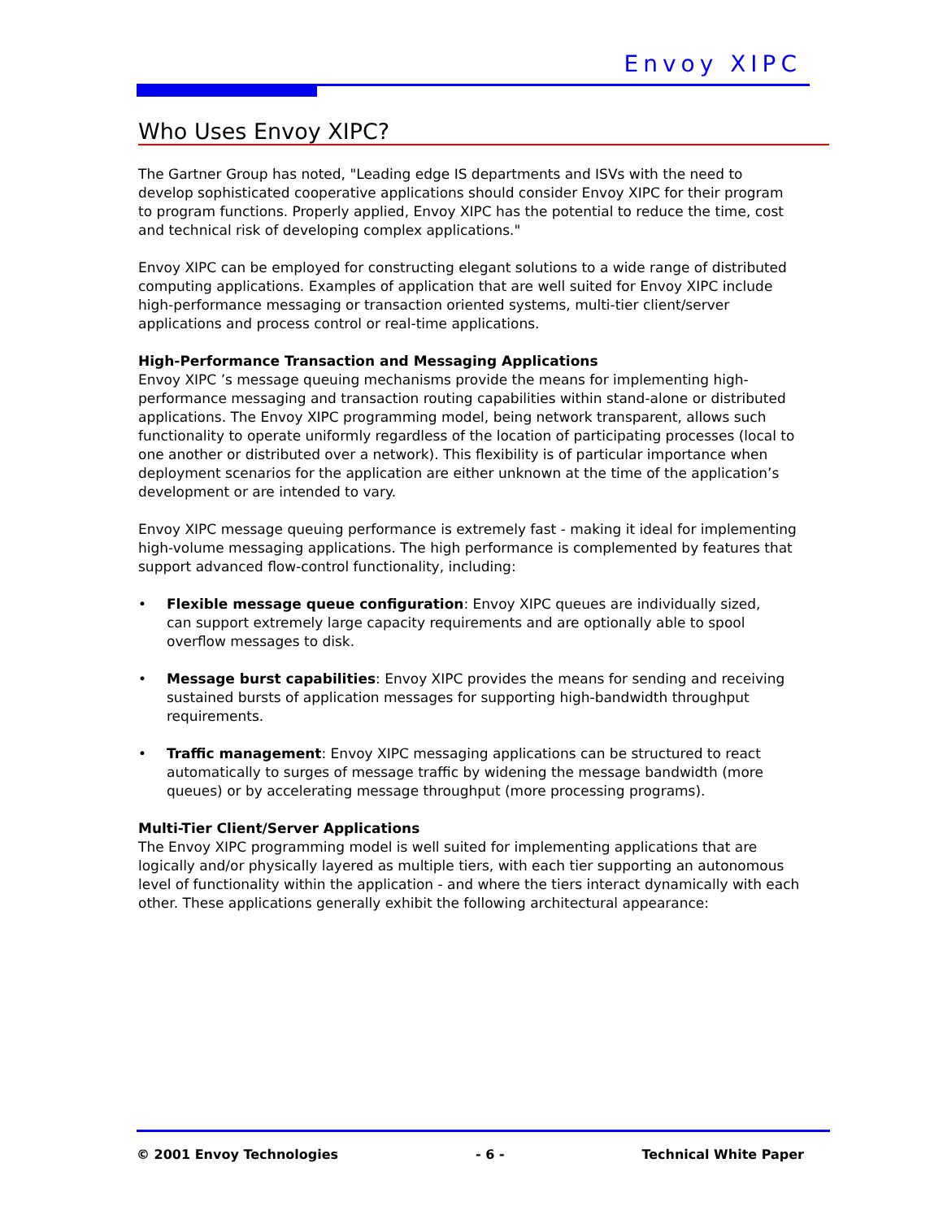Envoy XIPC
Who Uses Envoy XIPC?
The Gartner Group has noted, "Leading edge IS departments and ISVs with the need to develop sophisticated cooperative applications should consider Envoy XIPC for their program to program functions. Properly applied, Envoy XIPC has the potential to reduce the time, cost and technical risk of developing complex applications."
Envoy XIPC can be employed for constructing elegant solutions to a wide range of distributed computing applications. Examples of application that are well suited for Envoy XIPC include high-performance messaging or transaction oriented systems, multi-tier client/server applications and process control or real-time applications.
High-Performance Transaction and Messaging Applications
Envoy XIPC ’s message queuing mechanisms provide the means for implementing high-performance messaging and transaction routing capabilities within stand-alone or distributed applications. The Envoy XIPC programming model, being network transparent, allows such functionality to operate uniformly regardless of the location of participating processes (local to one another or distributed over a network). This flexibility is of particular importance when deployment scenarios for the application are either unknown at the time of the application’s development or are intended to vary.
Envoy XIPC message queuing performance is extremely fast - making it ideal for implementing high-volume messaging applications. The high performance is complemented by features that support advanced flow-control functionality, including:
• Flexible message queue configuration: Envoy XIPC queues are individually sized, can support extremely large capacity requirements and are optionally able to spool overflow messages to disk.
• Message burst capabilities: Envoy XIPC provides the means for sending and receiving sustained bursts of application messages for supporting high-bandwidth throughput requirements.
• Traffic management: Envoy XIPC messaging applications can be structured to react automatically to surges of message traffic by widening the message bandwidth (more queues) or by accelerating message throughput (more processing programs).
Multi-Tier Client/Server Applications
The Envoy XIPC programming model is well suited for implementing applications that are logically and/or physically layered as multiple tiers, with each tier supporting an autonomous level of functionality within the application - and where the tiers interact dynamically with each other. These applications generally exhibit the following architectural appearance:
© 2001 Envoy Technologies - 6 - Technical White Paper